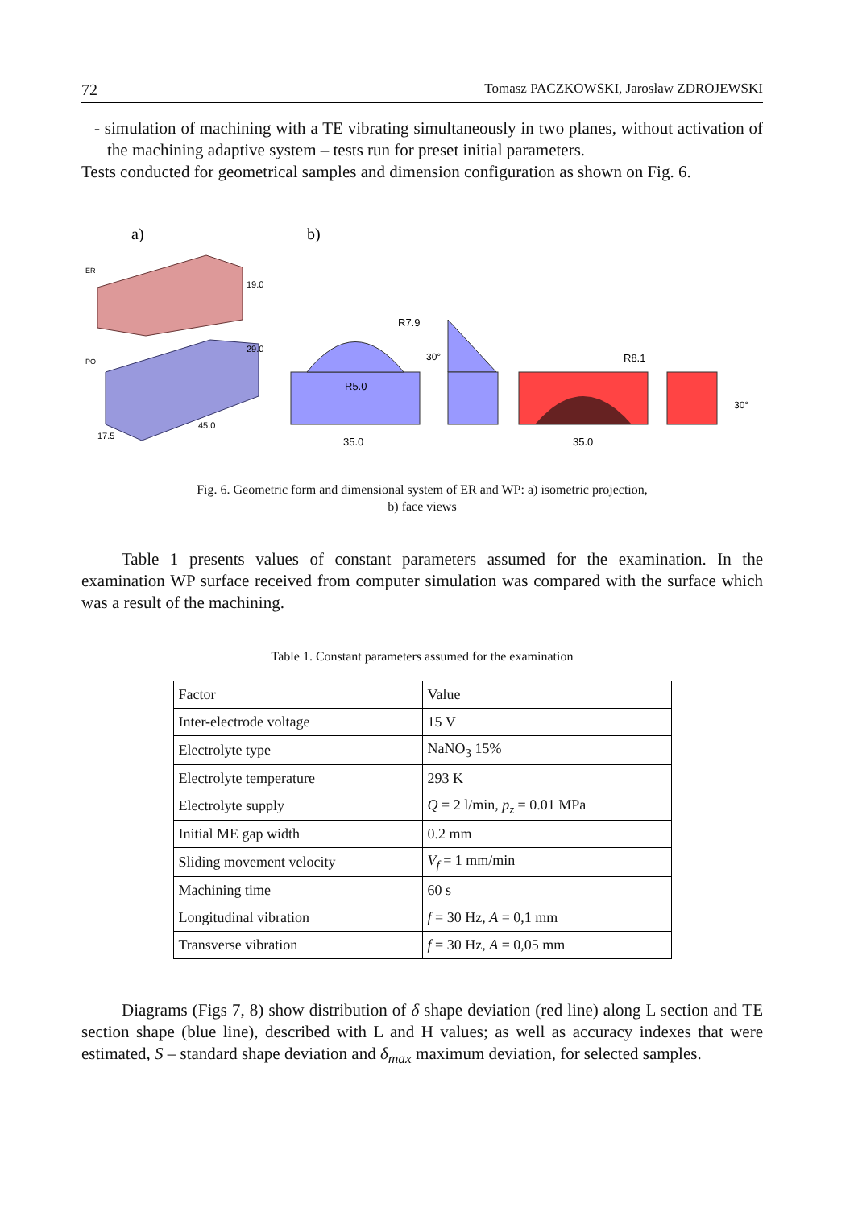72 Tomasz PACZKOWSKI, Jarosław ZDROJEWSKI
- simulation of machining with a TE vibrating simultaneously in two planes, without activation of the machining adaptive system – tests run for preset initial parameters.
Tests conducted for geometrical samples and dimension configuration as shown on Fig. 6.
a)
b)
ER
PO
R7.9
R5.0
R8.1
35.0
35.0
45.0
17.5
19.0
29.0
30°
30°
Fig. 6. Geometric form and dimensional system of ER and WP: a) isometric projection,
b) face views
Table 1 presents values of constant parameters assumed for the examination. In the examination WP surface received from computer simulation was compared with the surface which was a result of the machining.
Table 1. Constant parameters assumed for the examination
| Factor | Value |
| Inter-electrode voltage | 15 V |
| Electrolyte type | NaNO<sub>3</sub> 15% |
| Electrolyte temperature | 293 K |
| Electrolyte supply | Q = 2 l/min, p<sub>z</sub> = 0.01 MPa |
| Initial ME gap width | 0.2 mm |
| Sliding movement velocity | V<sub>f</sub> = 1 mm/min |
| Machining time | 60 s |
| Longitudinal vibration | f = 30 Hz, A = 0,1 mm |
| Transverse vibration | f = 30 Hz, A = 0,05 mm |
Diagrams (Figs 7, 8) show distribution of δ shape deviation (red line) along L section and TE section shape (blue line), described with L and H values; as well as accuracy indexes that were estimated, S – standard shape deviation and δ<sub>max</sub> maximum deviation, for selected samples.